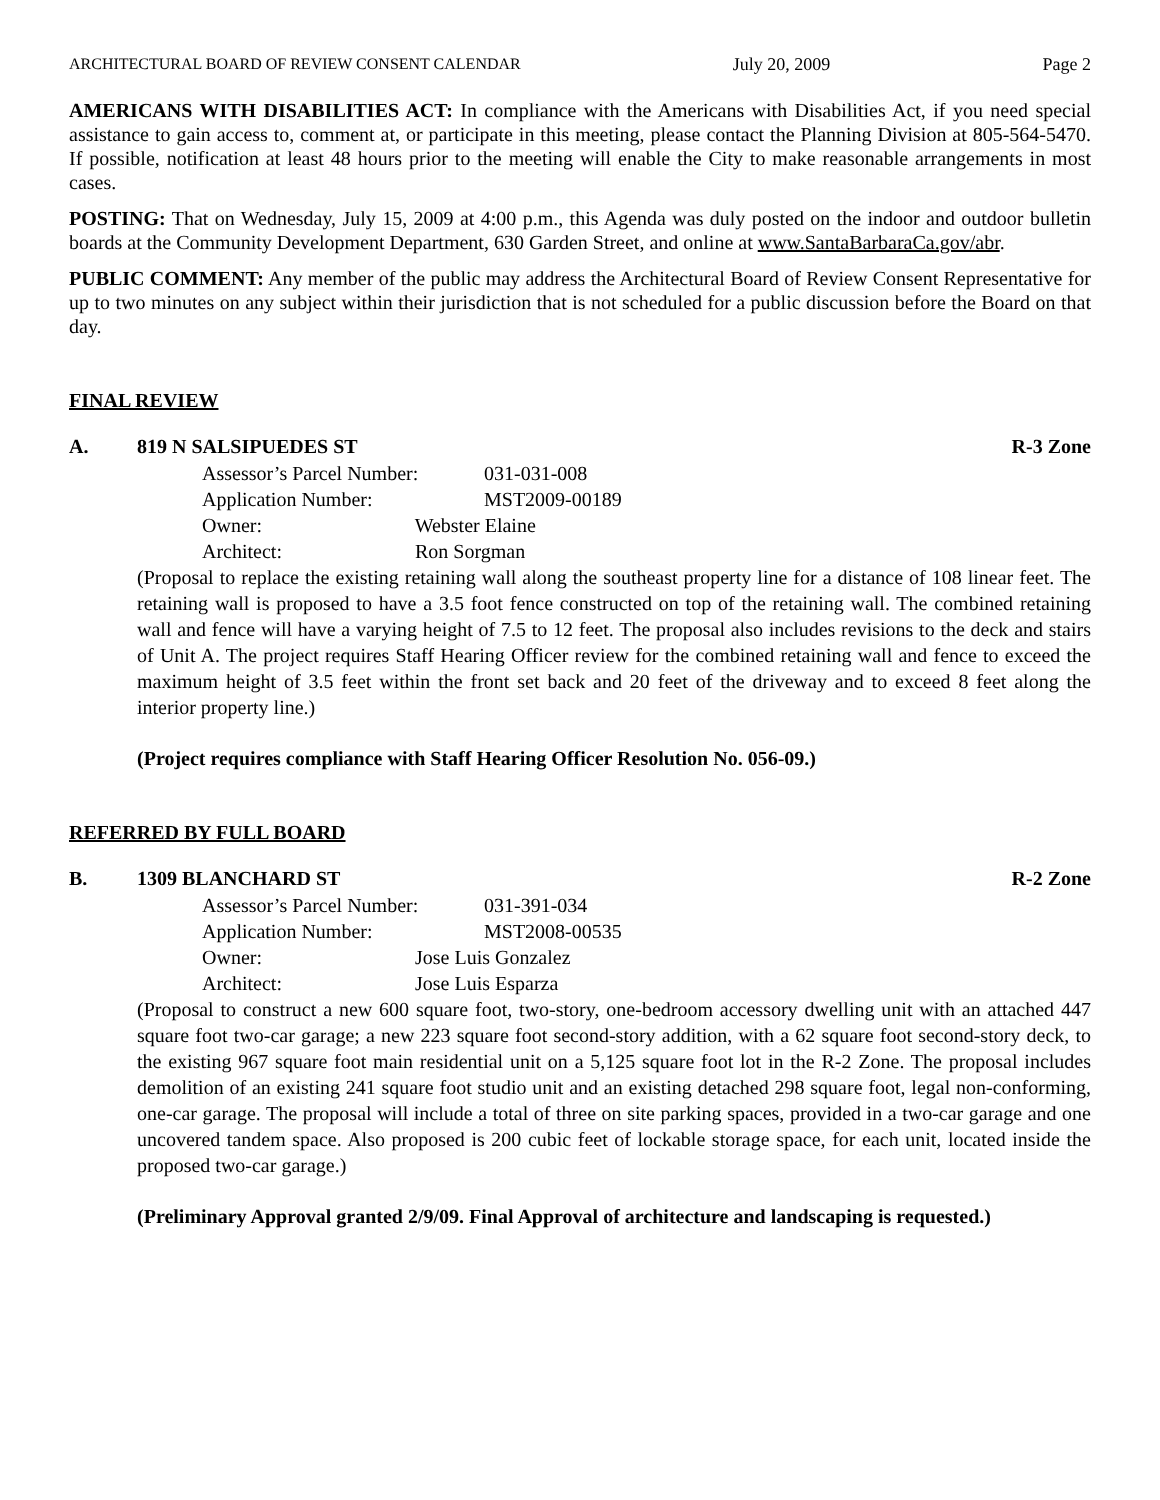ARCHITECTURAL BOARD OF REVIEW CONSENT CALENDAR July 20, 2009 Page 2
AMERICANS WITH DISABILITIES ACT: In compliance with the Americans with Disabilities Act, if you need special assistance to gain access to, comment at, or participate in this meeting, please contact the Planning Division at 805-564-5470. If possible, notification at least 48 hours prior to the meeting will enable the City to make reasonable arrangements in most cases.
POSTING: That on Wednesday, July 15, 2009 at 4:00 p.m., this Agenda was duly posted on the indoor and outdoor bulletin boards at the Community Development Department, 630 Garden Street, and online at www.SantaBarbaraCa.gov/abr.
PUBLIC COMMENT: Any member of the public may address the Architectural Board of Review Consent Representative for up to two minutes on any subject within their jurisdiction that is not scheduled for a public discussion before the Board on that day.
FINAL REVIEW
A. 819 N SALSIPUEDES ST R-3 Zone
Assessor’s Parcel Number: 031-031-008
Application Number: MST2009-00189
Owner: Webster Elaine
Architect: Ron Sorgman
(Proposal to replace the existing retaining wall along the southeast property line for a distance of 108 linear feet. The retaining wall is proposed to have a 3.5 foot fence constructed on top of the retaining wall. The combined retaining wall and fence will have a varying height of 7.5 to 12 feet. The proposal also includes revisions to the deck and stairs of Unit A. The project requires Staff Hearing Officer review for the combined retaining wall and fence to exceed the maximum height of 3.5 feet within the front set back and 20 feet of the driveway and to exceed 8 feet along the interior property line.)
(Project requires compliance with Staff Hearing Officer Resolution No. 056-09.)
REFERRED BY FULL BOARD
B. 1309 BLANCHARD ST R-2 Zone
Assessor’s Parcel Number: 031-391-034
Application Number: MST2008-00535
Owner: Jose Luis Gonzalez
Architect: Jose Luis Esparza
(Proposal to construct a new 600 square foot, two-story, one-bedroom accessory dwelling unit with an attached 447 square foot two-car garage; a new 223 square foot second-story addition, with a 62 square foot second-story deck, to the existing 967 square foot main residential unit on a 5,125 square foot lot in the R-2 Zone. The proposal includes demolition of an existing 241 square foot studio unit and an existing detached 298 square foot, legal non-conforming, one-car garage. The proposal will include a total of three on site parking spaces, provided in a two-car garage and one uncovered tandem space. Also proposed is 200 cubic feet of lockable storage space, for each unit, located inside the proposed two-car garage.)
(Preliminary Approval granted 2/9/09. Final Approval of architecture and landscaping is requested.)